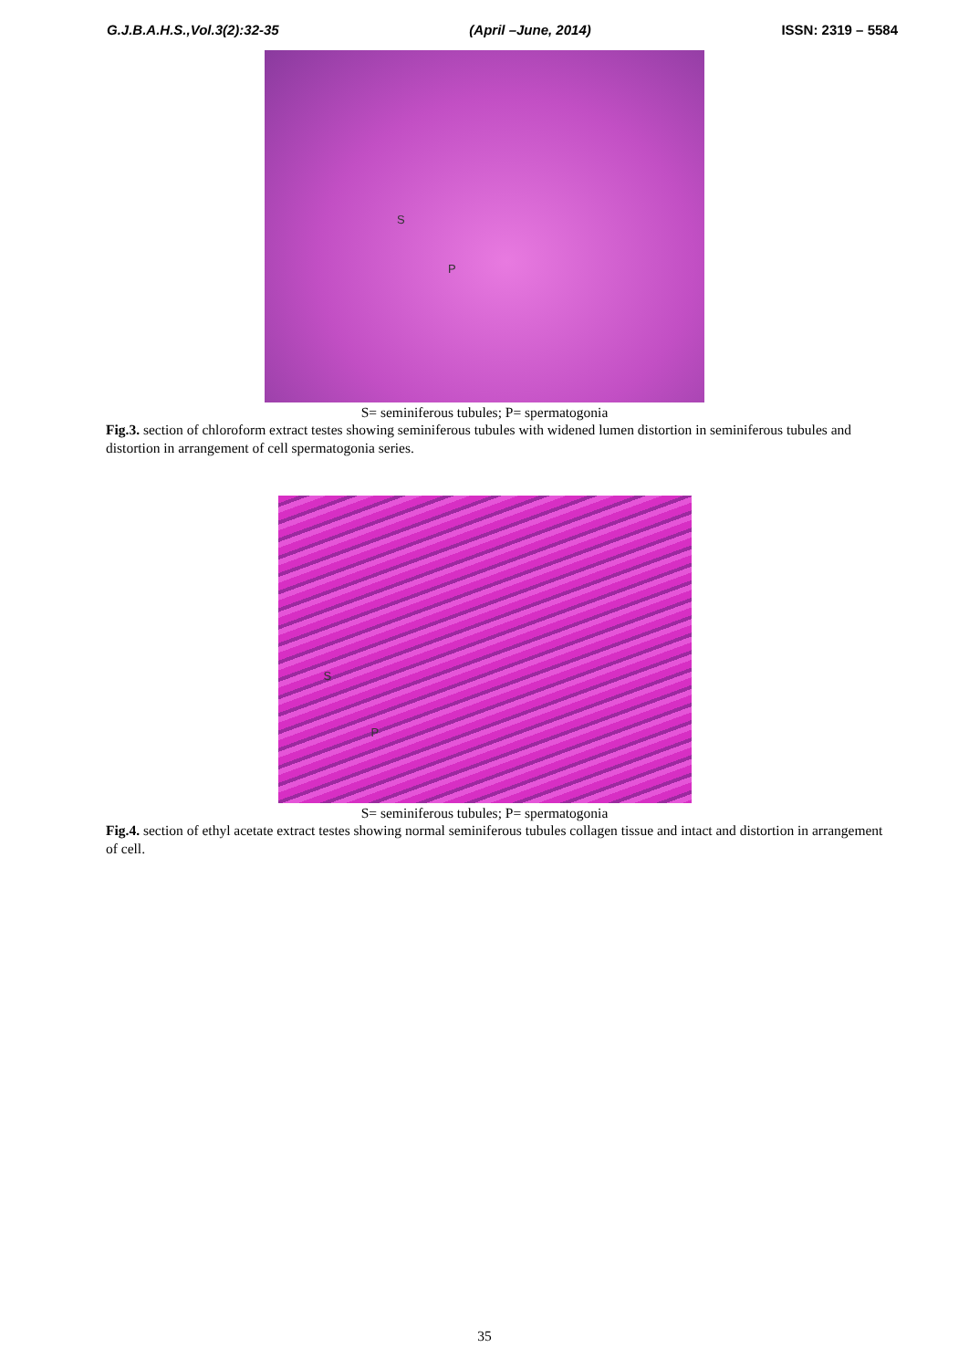G.J.B.A.H.S.,Vol.3(2):32-35 (April –June, 2014) ISSN: 2319 – 5584
S
P
S= seminiferous tubules; P= spermatogonia
Fig.3. section of chloroform extract testes showing seminiferous tubules with widened lumen distortion in seminiferous tubules and distortion in arrangement of cell spermatogonia series.
S
P
S= seminiferous tubules; P= spermatogonia
Fig.4. section of ethyl acetate extract testes showing normal seminiferous tubules collagen tissue and intact and distortion in arrangement of cell.
35